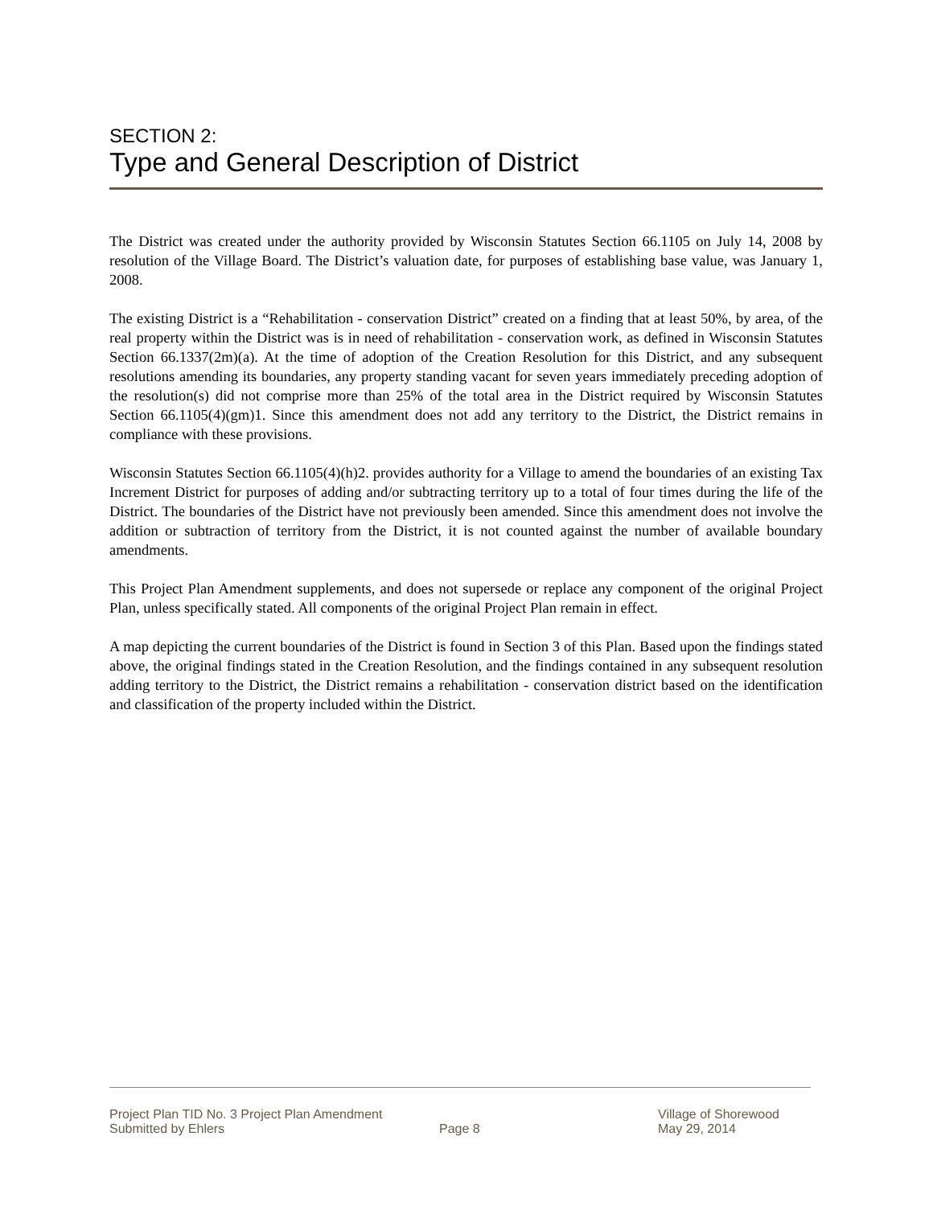SECTION 2:
Type and General Description of District
The District was created under the authority provided by Wisconsin Statutes Section 66.1105 on July 14, 2008 by resolution of the Village Board. The District’s valuation date, for purposes of establishing base value, was January 1, 2008.
The existing District is a “Rehabilitation - conservation District” created on a finding that at least 50%, by area, of the real property within the District was is in need of rehabilitation - conservation work, as defined in Wisconsin Statutes Section 66.1337(2m)(a). At the time of adoption of the Creation Resolution for this District, and any subsequent resolutions amending its boundaries, any property standing vacant for seven years immediately preceding adoption of the resolution(s) did not comprise more than 25% of the total area in the District required by Wisconsin Statutes Section 66.1105(4)(gm)1. Since this amendment does not add any territory to the District, the District remains in compliance with these provisions.
Wisconsin Statutes Section 66.1105(4)(h)2. provides authority for a Village to amend the boundaries of an existing Tax Increment District for purposes of adding and/or subtracting territory up to a total of four times during the life of the District. The boundaries of the District have not previously been amended. Since this amendment does not involve the addition or subtraction of territory from the District, it is not counted against the number of available boundary amendments.
This Project Plan Amendment supplements, and does not supersede or replace any component of the original Project Plan, unless specifically stated. All components of the original Project Plan remain in effect.
A map depicting the current boundaries of the District is found in Section 3 of this Plan. Based upon the findings stated above, the original findings stated in the Creation Resolution, and the findings contained in any subsequent resolution adding territory to the District, the District remains a rehabilitation - conservation district based on the identification and classification of the property included within the District.
Project Plan TID No. 3 Project Plan Amendment
Submitted by Ehlers
Page 8
Village of Shorewood
May 29, 2014